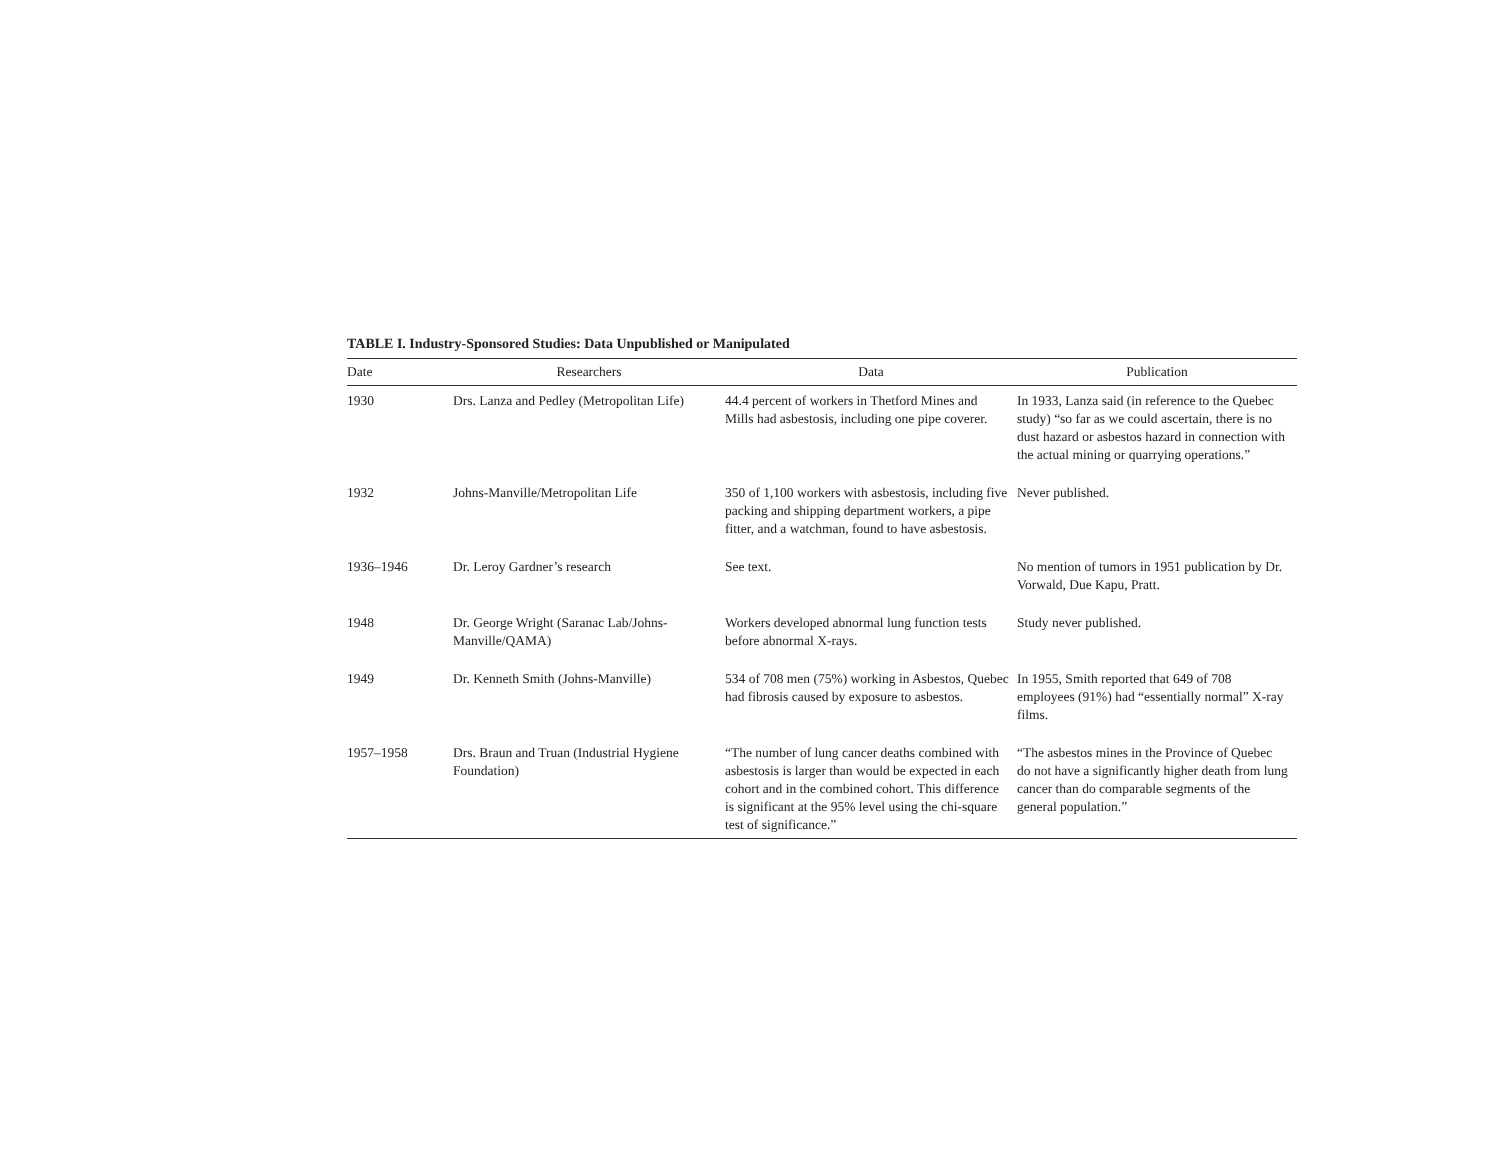TABLE I. Industry-Sponsored Studies: Data Unpublished or Manipulated
| Date | Researchers | Data | Publication |
| --- | --- | --- | --- |
| 1930 | Drs. Lanza and Pedley (Metropolitan Life) | 44.4 percent of workers in Thetford Mines and Mills had asbestosis, including one pipe coverer. | In 1933, Lanza said (in reference to the Quebec study) “so far as we could ascertain, there is no dust hazard or asbestos hazard in connection with the actual mining or quarrying operations.” |
| 1932 | Johns-Manville/Metropolitan Life | 350 of 1,100 workers with asbestosis, including five packing and shipping department workers, a pipe fitter, and a watchman, found to have asbestosis. | Never published. |
| 1936–1946 | Dr. Leroy Gardner’s research | See text. | No mention of tumors in 1951 publication by Dr. Vorwald, Due Kapu, Pratt. |
| 1948 | Dr. George Wright (Saranac Lab/Johns-Manville/QAMA) | Workers developed abnormal lung function tests before abnormal X-rays. | Study never published. |
| 1949 | Dr. Kenneth Smith (Johns-Manville) | 534 of 708 men (75%) working in Asbestos, Quebec had fibrosis caused by exposure to asbestos. | In 1955, Smith reported that 649 of 708 employees (91%) had “essentially normal” X-ray films. |
| 1957–1958 | Drs. Braun and Truan (Industrial Hygiene Foundation) | “The number of lung cancer deaths combined with asbestosis is larger than would be expected in each cohort and in the combined cohort. This difference is significant at the 95% level using the chi-square test of significance.” | “The asbestos mines in the Province of Quebec do not have a significantly higher death from lung cancer than do comparable segments of the general population.” |